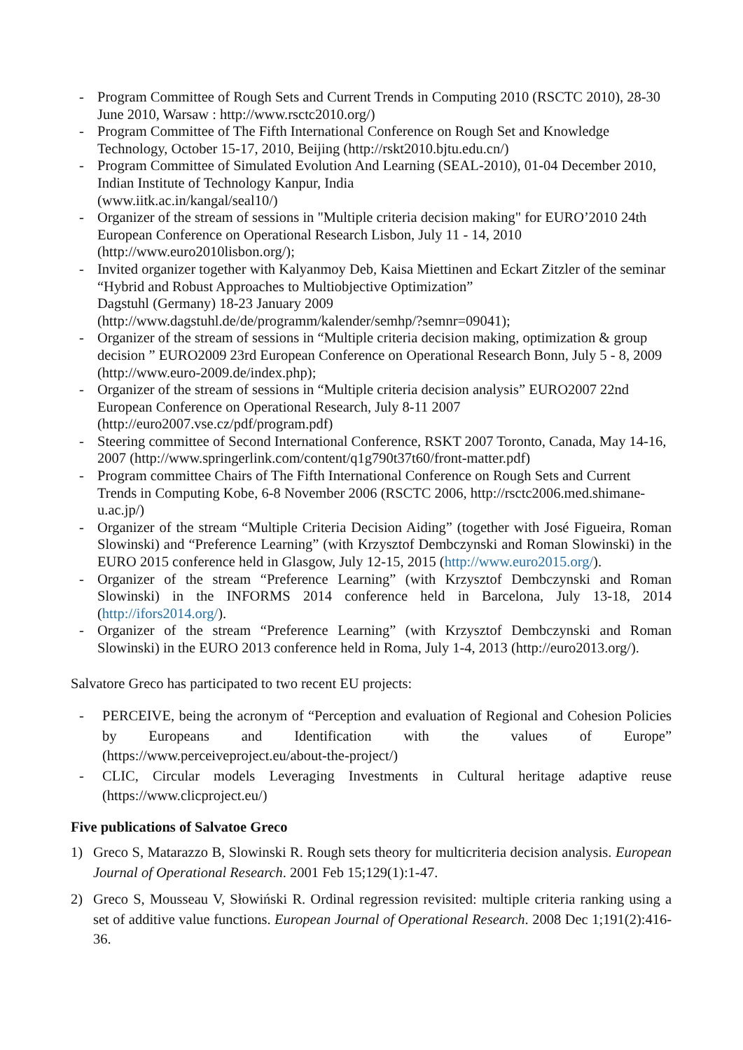- Program Committee of Rough Sets and Current Trends in Computing 2010 (RSCTC 2010), 28-30 June 2010, Warsaw : http://www.rsctc2010.org/)
- Program Committee of The Fifth International Conference on Rough Set and Knowledge Technology, October 15-17, 2010, Beijing (http://rskt2010.bjtu.edu.cn/)
- Program Committee of Simulated Evolution And Learning (SEAL-2010), 01-04 December 2010, Indian Institute of Technology Kanpur, India
(www.iitk.ac.in/kangal/seal10/)
- Organizer of the stream of sessions in "Multiple criteria decision making" for EURO’2010 24th European Conference on Operational Research Lisbon, July 11 - 14, 2010
(http://www.euro2010lisbon.org/);
- Invited organizer together with Kalyanmoy Deb, Kaisa Miettinen and Eckart Zitzler of the seminar “Hybrid and Robust Approaches to Multiobjective Optimization”
Dagstuhl (Germany) 18-23 January 2009
(http://www.dagstuhl.de/de/programm/kalender/semhp/?semnr=09041);
- Organizer of the stream of sessions in “Multiple criteria decision making, optimization & group decision ” EURO2009 23rd European Conference on Operational Research Bonn, July 5 - 8, 2009 (http://www.euro-2009.de/index.php);
- Organizer of the stream of sessions in “Multiple criteria decision analysis” EURO2007 22nd European Conference on Operational Research, July 8-11 2007
(http://euro2007.vse.cz/pdf/program.pdf)
- Steering committee of Second International Conference, RSKT 2007 Toronto, Canada, May 14-16, 2007 (http://www.springerlink.com/content/q1g790t37t60/front-matter.pdf)
- Program committee Chairs of The Fifth International Conference on Rough Sets and Current Trends in Computing Kobe, 6-8 November 2006 (RSCTC 2006, http://rsctc2006.med.shimane-u.ac.jp/)
- Organizer of the stream “Multiple Criteria Decision Aiding” (together with José Figueira, Roman Slowinski) and “Preference Learning” (with Krzysztof Dembczynski and Roman Slowinski) in the EURO 2015 conference held in Glasgow, July 12-15, 2015 (http://www.euro2015.org/).
- Organizer of the stream “Preference Learning” (with Krzysztof Dembczynski and Roman Slowinski) in the INFORMS 2014 conference held in Barcelona, July 13-18, 2014 (http://ifors2014.org/).
- Organizer of the stream “Preference Learning” (with Krzysztof Dembczynski and Roman Slowinski) in the EURO 2013 conference held in Roma, July 1-4, 2013 (http://euro2013.org/).
Salvatore Greco has participated to two recent EU projects:
- PERCEIVE, being the acronym of “Perception and evaluation of Regional and Cohesion Policies by Europeans and Identification with the values of Europe” (https://www.perceiveproject.eu/about-the-project/)
- CLIC, Circular models Leveraging Investments in Cultural heritage adaptive reuse (https://www.clicproject.eu/)
Five publications of Salvatoe Greco
1) Greco S, Matarazzo B, Slowinski R. Rough sets theory for multicriteria decision analysis. European Journal of Operational Research. 2001 Feb 15;129(1):1-47.
2) Greco S, Mousseau V, Słowiński R. Ordinal regression revisited: multiple criteria ranking using a set of additive value functions. European Journal of Operational Research. 2008 Dec 1;191(2):416-36.